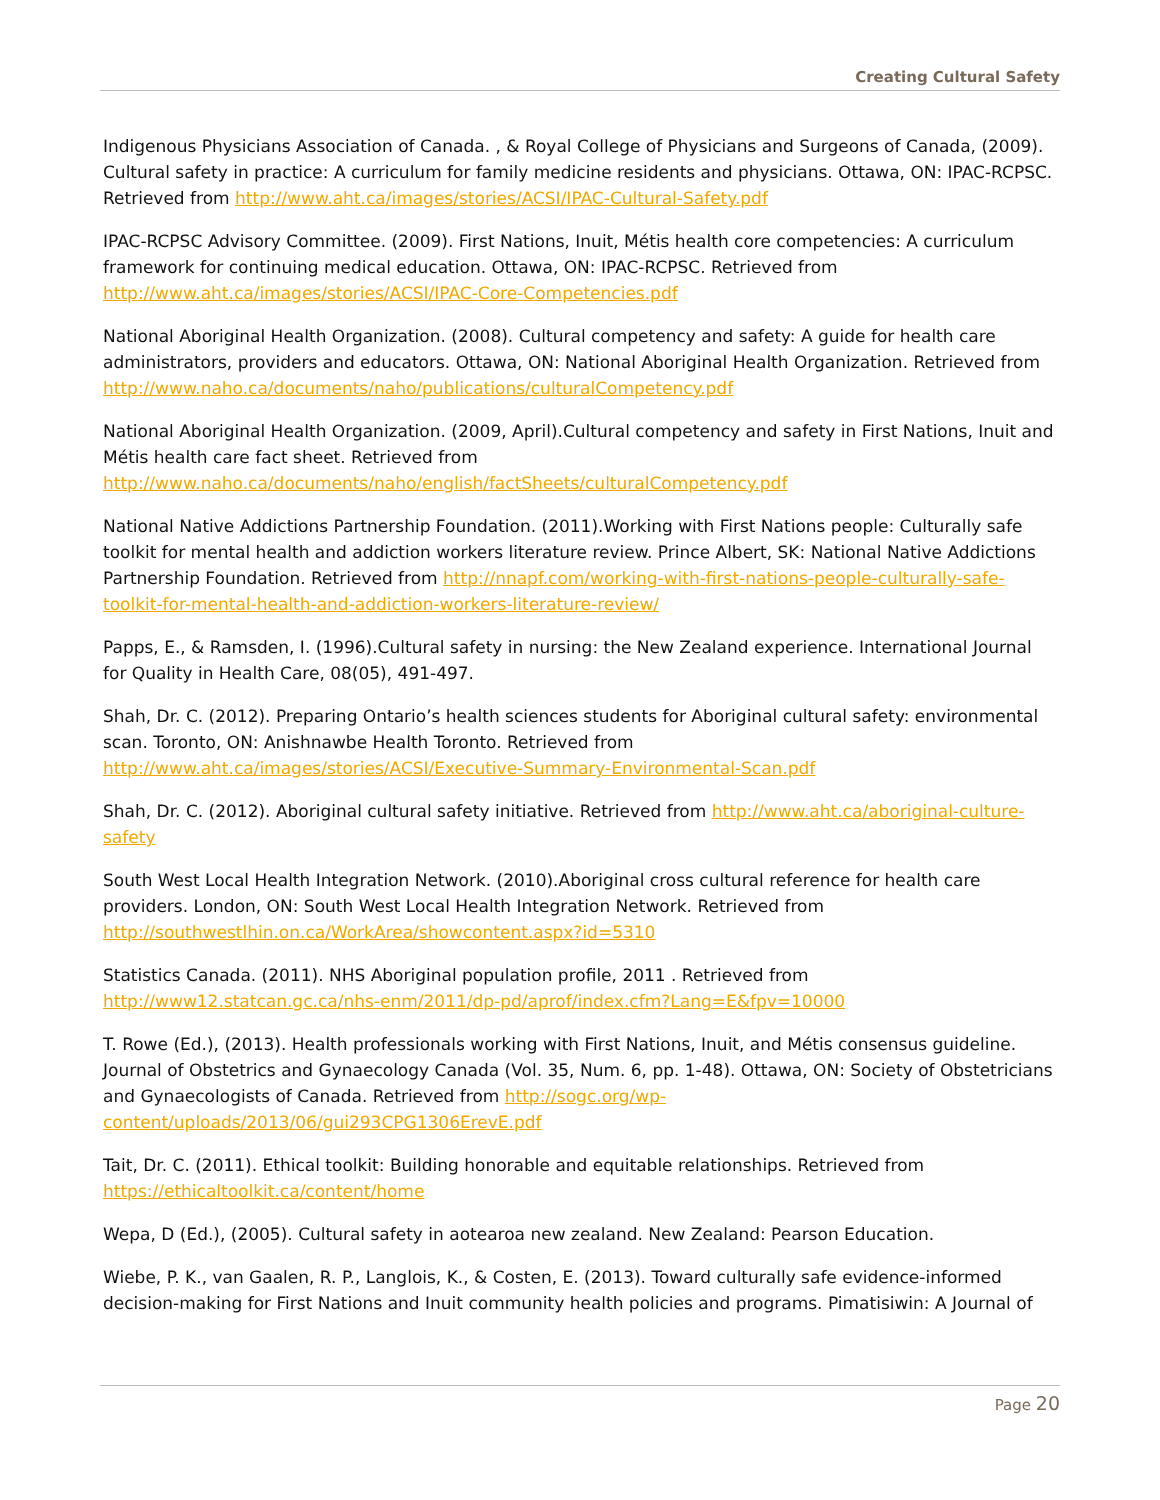Creating Cultural Safety
Indigenous Physicians Association of Canada. , & Royal College of Physicians and Surgeons of Canada, (2009). Cultural safety in practice: A curriculum for family medicine residents and physicians. Ottawa, ON: IPAC-RCPSC. Retrieved from http://www.aht.ca/images/stories/ACSI/IPAC-Cultural-Safety.pdf
IPAC-RCPSC Advisory Committee. (2009). First Nations, Inuit, Métis health core competencies: A curriculum framework for continuing medical education. Ottawa, ON: IPAC-RCPSC. Retrieved from http://www.aht.ca/images/stories/ACSI/IPAC-Core-Competencies.pdf
National Aboriginal Health Organization. (2008). Cultural competency and safety: A guide for health care administrators, providers and educators. Ottawa, ON: National Aboriginal Health Organization. Retrieved from http://www.naho.ca/documents/naho/publications/culturalCompetency.pdf
National Aboriginal Health Organization. (2009, April).Cultural competency and safety in First Nations, Inuit and Métis health care fact sheet. Retrieved from http://www.naho.ca/documents/naho/english/factSheets/culturalCompetency.pdf
National Native Addictions Partnership Foundation. (2011).Working with First Nations people: Culturally safe toolkit for mental health and addiction workers literature review. Prince Albert, SK: National Native Addictions Partnership Foundation. Retrieved from http://nnapf.com/working-with-first-nations-people-culturally-safe-toolkit-for-mental-health-and-addiction-workers-literature-review/
Papps, E., & Ramsden, I. (1996).Cultural safety in nursing: the New Zealand experience. International Journal for Quality in Health Care, 08(05), 491-497.
Shah, Dr. C. (2012). Preparing Ontario’s health sciences students for Aboriginal cultural safety: environmental scan. Toronto, ON: Anishnawbe Health Toronto. Retrieved from http://www.aht.ca/images/stories/ACSI/Executive-Summary-Environmental-Scan.pdf
Shah, Dr. C. (2012). Aboriginal cultural safety initiative. Retrieved from http://www.aht.ca/aboriginal-culture-safety
South West Local Health Integration Network. (2010).Aboriginal cross cultural reference for health care providers. London, ON: South West Local Health Integration Network. Retrieved from http://southwestlhin.on.ca/WorkArea/showcontent.aspx?id=5310
Statistics Canada. (2011). NHS Aboriginal population profile, 2011 . Retrieved from http://www12.statcan.gc.ca/nhs-enm/2011/dp-pd/aprof/index.cfm?Lang=E&fpv=10000
T. Rowe (Ed.), (2013). Health professionals working with First Nations, Inuit, and Métis consensus guideline. Journal of Obstetrics and Gynaecology Canada (Vol. 35, Num. 6, pp. 1-48). Ottawa, ON: Society of Obstetricians and Gynaecologists of Canada. Retrieved from http://sogc.org/wp-content/uploads/2013/06/gui293CPG1306ErevE.pdf
Tait, Dr. C. (2011). Ethical toolkit: Building honorable and equitable relationships. Retrieved from https://ethicaltoolkit.ca/content/home
Wepa, D (Ed.), (2005). Cultural safety in aotearoa new zealand. New Zealand: Pearson Education.
Wiebe, P. K., van Gaalen, R. P., Langlois, K., & Costen, E. (2013). Toward culturally safe evidence-informed decision-making for First Nations and Inuit community health policies and programs. Pimatisiwin: A Journal of
Page 20